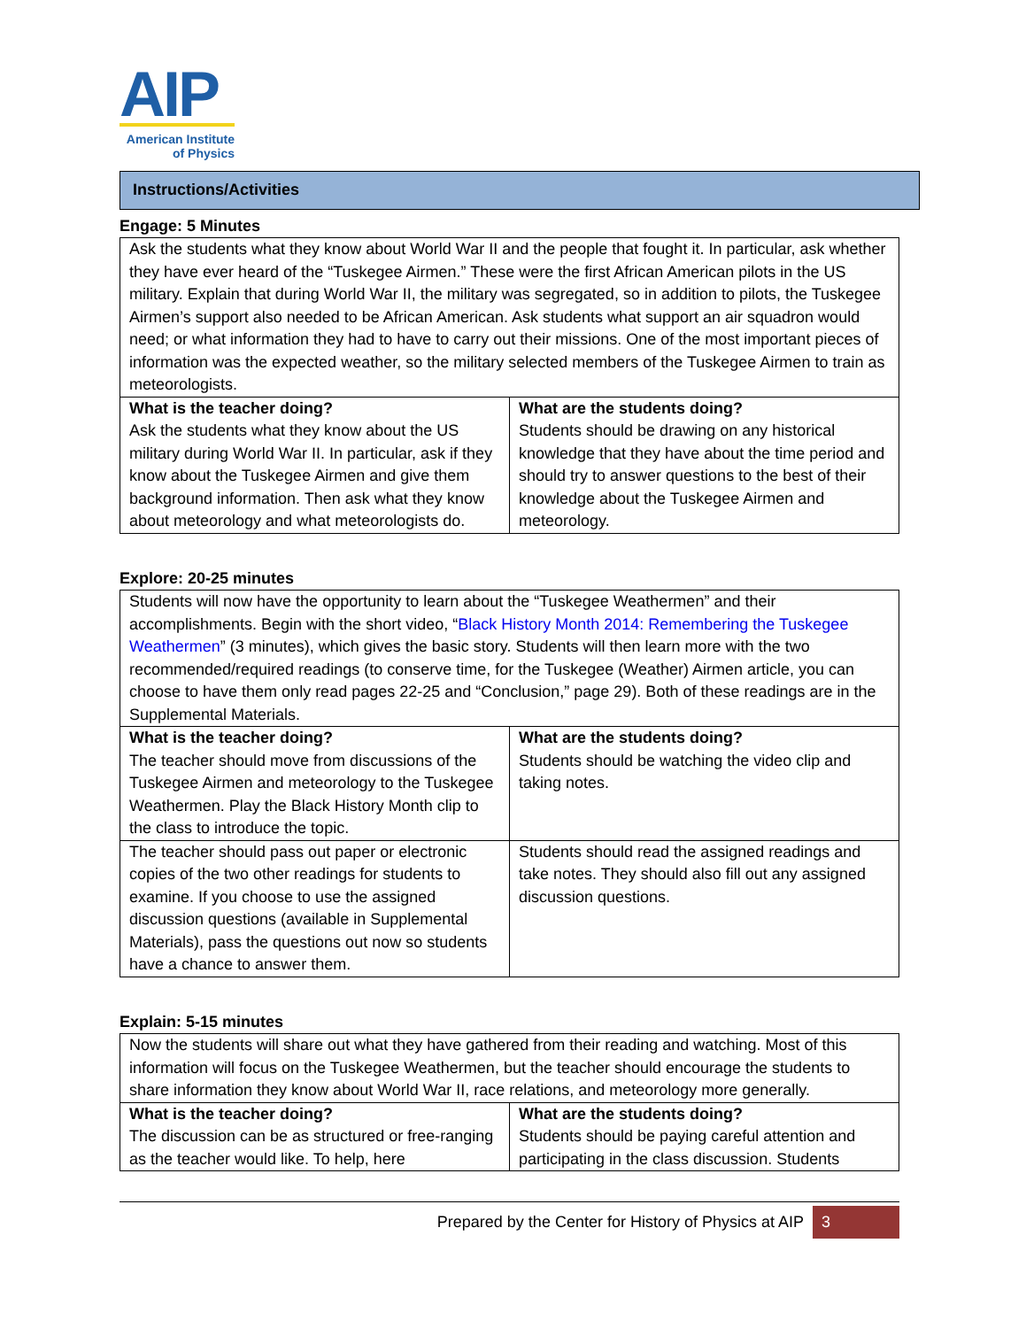AIP
American Institute
of Physics
Instructions/Activities
Engage: 5 Minutes
| Ask the students what they know about World War II and the people that fought it. In particular, ask whether they have ever heard of the “Tuskegee Airmen.” These were the first African American pilots in the US military. Explain that during World War II, the military was segregated, so in addition to pilots, the Tuskegee Airmen’s support also needed to be African American. Ask students what support an air squadron would need; or what information they had to have to carry out their missions. One of the most important pieces of information was the expected weather, so the military selected members of the Tuskegee Airmen to train as meteorologists. | |
| What is the teacher doing? Ask the students what they know about the US military during World War II. In particular, ask if they know about the Tuskegee Airmen and give them background information. Then ask what they know about meteorology and what meteorologists do. | What are the students doing? Students should be drawing on any historical knowledge that they have about the time period and should try to answer questions to the best of their knowledge about the Tuskegee Airmen and meteorology. |
Explore: 20-25 minutes
| Students will now have the opportunity to learn about the “Tuskegee Weathermen” and their accomplishments. Begin with the short video, “ Black History Month 2014: Remembering the Tuskegee Weathermen ” (3 minutes), which gives the basic story. Students will then learn more with the two recommended/required readings (to conserve time, for the Tuskegee (Weather) Airmen article, you can choose to have them only read pages 22-25 and “Conclusion,” page 29). Both of these readings are in the Supplemental Materials. | |
| What is the teacher doing? The teacher should move from discussions of the Tuskegee Airmen and meteorology to the Tuskegee Weathermen. Play the Black History Month clip to the class to introduce the topic. | What are the students doing? Students should be watching the video clip and taking notes. |
| The teacher should pass out paper or electronic copies of the two other readings for students to examine. If you choose to use the assigned discussion questions (available in Supplemental Materials), pass the questions out now so students have a chance to answer them. | Students should read the assigned readings and take notes. They should also fill out any assigned discussion questions. |
Explain: 5-15 minutes
| Now the students will share out what they have gathered from their reading and watching. Most of this information will focus on the Tuskegee Weathermen, but the teacher should encourage the students to share information they know about World War II, race relations, and meteorology more generally. | |
| What is the teacher doing? The discussion can be as structured or free-ranging as the teacher would like. To help, here | What are the students doing? Students should be paying careful attention and participating in the class discussion. Students |
Prepared by the Center for History of Physics at AIP 3